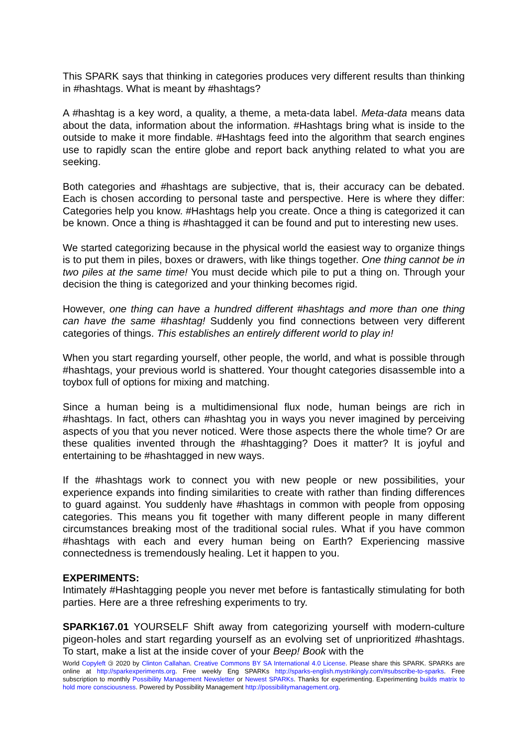This SPARK says that thinking in categories produces very different results than thinking in #hashtags. What is meant by #hashtags?
A #hashtag is a key word, a quality, a theme, a meta-data label. Meta-data means data about the data, information about the information. #Hashtags bring what is inside to the outside to make it more findable. #Hashtags feed into the algorithm that search engines use to rapidly scan the entire globe and report back anything related to what you are seeking.
Both categories and #hashtags are subjective, that is, their accuracy can be debated. Each is chosen according to personal taste and perspective. Here is where they differ: Categories help you know. #Hashtags help you create. Once a thing is categorized it can be known. Once a thing is #hashtagged it can be found and put to interesting new uses.
We started categorizing because in the physical world the easiest way to organize things is to put them in piles, boxes or drawers, with like things together. One thing cannot be in two piles at the same time! You must decide which pile to put a thing on. Through your decision the thing is categorized and your thinking becomes rigid.
However, one thing can have a hundred different #hashtags and more than one thing can have the same #hashtag! Suddenly you find connections between very different categories of things. This establishes an entirely different world to play in!
When you start regarding yourself, other people, the world, and what is possible through #hashtags, your previous world is shattered. Your thought categories disassemble into a toybox full of options for mixing and matching.
Since a human being is a multidimensional flux node, human beings are rich in #hashtags. In fact, others can #hashtag you in ways you never imagined by perceiving aspects of you that you never noticed. Were those aspects there the whole time? Or are these qualities invented through the #hashtagging? Does it matter? It is joyful and entertaining to be #hashtagged in new ways.
If the #hashtags work to connect you with new people or new possibilities, your experience expands into finding similarities to create with rather than finding differences to guard against. You suddenly have #hashtags in common with people from opposing categories. This means you fit together with many different people in many different circumstances breaking most of the traditional social rules. What if you have common #hashtags with each and every human being on Earth? Experiencing massive connectedness is tremendously healing. Let it happen to you.
EXPERIMENTS:
Intimately #Hashtagging people you never met before is fantastically stimulating for both parties. Here are a three refreshing experiments to try.
SPARK167.01 YOURSELF Shift away from categorizing yourself with modern-culture pigeon-holes and start regarding yourself as an evolving set of unprioritized #hashtags. To start, make a list at the inside cover of your Beep! Book with the
World Copyleft 🄯 2020 by Clinton Callahan. Creative Commons BY SA International 4.0 License. Please share this SPARK. SPARKs are online at http://sparkexperiments.org. Free weekly Eng SPARKs http://sparks-english.mystrikingly.com/#subscribe-to-sparks. Free subscription to monthly Possibility Management Newsletter or Newest SPARKs. Thanks for experimenting. Experimenting builds matrix to hold more consciousness. Powered by Possibility Management http://possibilitymanagement.org.